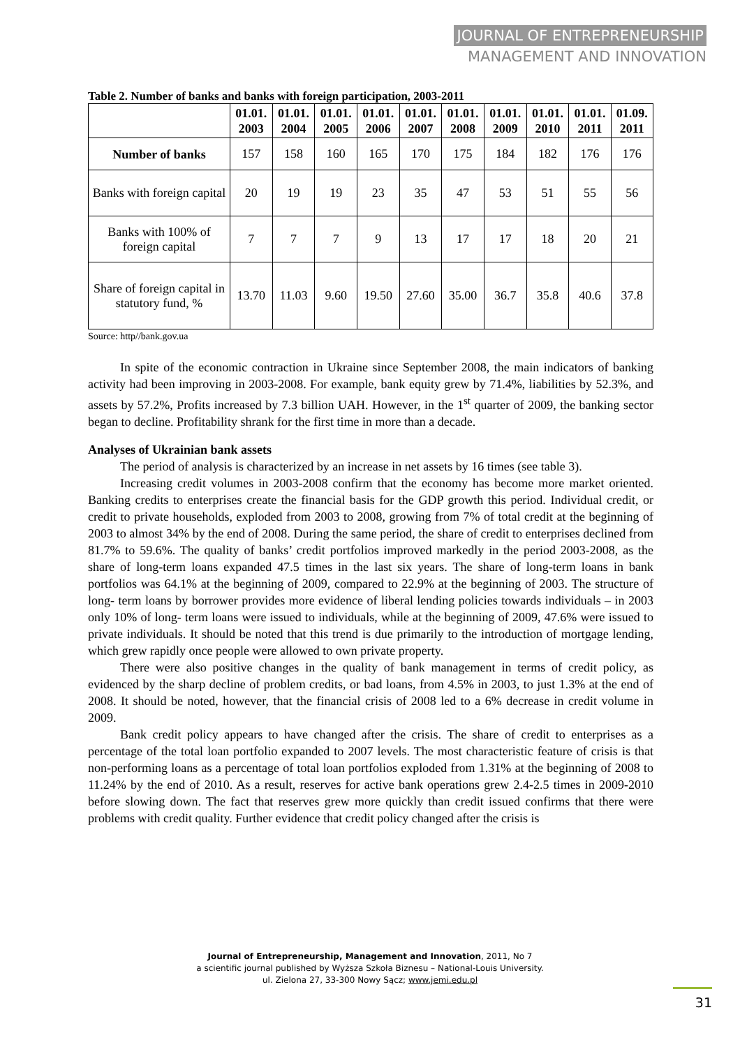JOURNAL OF ENTREPRENEURSHIP
MANAGEMENT AND INNOVATION
Table 2. Number of banks and banks with foreign participation, 2003-2011
| | 01.01. 2003 | 01.01. 2004 | 01.01. 2005 | 01.01. 2006 | 01.01. 2007 | 01.01. 2008 | 01.01. 2009 | 01.01. 2010 | 01.01. 2011 | 01.09. 2011 |
| --- | --- | --- | --- | --- | --- | --- | --- | --- | --- | --- |
| Number of banks | 157 | 158 | 160 | 165 | 170 | 175 | 184 | 182 | 176 | 176 |
| Banks with foreign capital | 20 | 19 | 19 | 23 | 35 | 47 | 53 | 51 | 55 | 56 |
| Banks with 100% of foreign capital | 7 | 7 | 7 | 9 | 13 | 17 | 17 | 18 | 20 | 21 |
| Share of foreign capital in statutory fund, % | 13.70 | 11.03 | 9.60 | 19.50 | 27.60 | 35.00 | 36.7 | 35.8 | 40.6 | 37.8 |
Source: http//bank.gov.ua
In spite of the economic contraction in Ukraine since September 2008, the main indicators of banking activity had been improving in 2003-2008. For example, bank equity grew by 71.4%, liabilities by 52.3%, and assets by 57.2%, Profits increased by 7.3 billion UAH. However, in the 1<sup>st</sup> quarter of 2009, the banking sector began to decline. Profitability shrank for the first time in more than a decade.
Analyses of Ukrainian bank assets
The period of analysis is characterized by an increase in net assets by 16 times (see table 3).
Increasing credit volumes in 2003-2008 confirm that the economy has become more market oriented. Banking credits to enterprises create the financial basis for the GDP growth this period. Individual credit, or credit to private households, exploded from 2003 to 2008, growing from 7% of total credit at the beginning of 2003 to almost 34% by the end of 2008. During the same period, the share of credit to enterprises declined from 81.7% to 59.6%. The quality of banks’ credit portfolios improved markedly in the period 2003-2008, as the share of long-term loans expanded 47.5 times in the last six years. The share of long-term loans in bank portfolios was 64.1% at the beginning of 2009, compared to 22.9% at the beginning of 2003. The structure of long- term loans by borrower provides more evidence of liberal lending policies towards individuals – in 2003 only 10% of long- term loans were issued to individuals, while at the beginning of 2009, 47.6% were issued to private individuals. It should be noted that this trend is due primarily to the introduction of mortgage lending, which grew rapidly once people were allowed to own private property.
There were also positive changes in the quality of bank management in terms of credit policy, as evidenced by the sharp decline of problem credits, or bad loans, from 4.5% in 2003, to just 1.3% at the end of 2008. It should be noted, however, that the financial crisis of 2008 led to a 6% decrease in credit volume in 2009.
Bank credit policy appears to have changed after the crisis. The share of credit to enterprises as a percentage of the total loan portfolio expanded to 2007 levels. The most characteristic feature of crisis is that non-performing loans as a percentage of total loan portfolios exploded from 1.31% at the beginning of 2008 to 11.24% by the end of 2010. As a result, reserves for active bank operations grew 2.4-2.5 times in 2009-2010 before slowing down. The fact that reserves grew more quickly than credit issued confirms that there were problems with credit quality. Further evidence that credit policy changed after the crisis is
Journal of Entrepreneurship, Management and Innovation, 2011, No 7
a scientific journal published by Wyższa Szkoła Biznesu – National-Louis University.
ul. Zielona 27, 33-300 Nowy Sącz; www.jemi.edu.pl
31